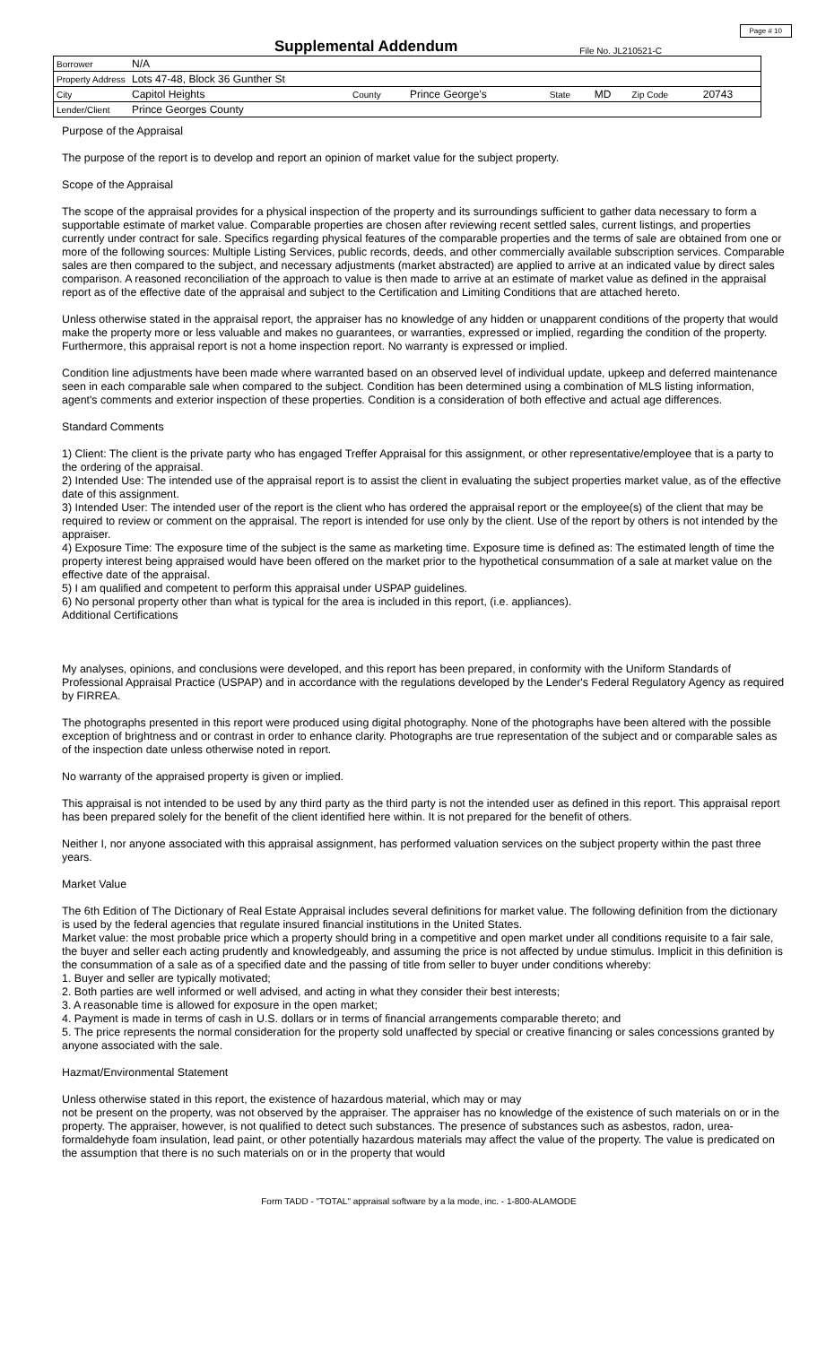Page # 10
Supplemental Addendum
File No. JL210521-C
| Borrower | N/A | | | | | | |
| Property Address | Lots 47-48, Block 36 Gunther St | | | | | | |
| City | Capitol Heights | County | Prince George's | State | MD | Zip Code | 20743 |
| Lender/Client | Prince Georges County | | | | | | |
Purpose of the Appraisal
The purpose of the report is to develop and report an opinion of market value for the subject property.
Scope of the Appraisal
The scope of the appraisal provides for a physical inspection of the property and its surroundings sufficient to gather data necessary to form a supportable estimate of market value. Comparable properties are chosen after reviewing recent settled sales, current listings, and properties currently under contract for sale. Specifics regarding physical features of the comparable properties and the terms of sale are obtained from one or more of the following sources: Multiple Listing Services, public records, deeds, and other commercially available subscription services. Comparable sales are then compared to the subject, and necessary adjustments (market abstracted) are applied to arrive at an indicated value by direct sales comparison. A reasoned reconciliation of the approach to value is then made to arrive at an estimate of market value as defined in the appraisal report as of the effective date of the appraisal and subject to the Certification and Limiting Conditions that are attached hereto.
Unless otherwise stated in the appraisal report, the appraiser has no knowledge of any hidden or unapparent conditions of the property that would make the property more or less valuable and makes no guarantees, or warranties, expressed or implied, regarding the condition of the property. Furthermore, this appraisal report is not a home inspection report. No warranty is expressed or implied.
Condition line adjustments have been made where warranted based on an observed level of individual update, upkeep and deferred maintenance seen in each comparable sale when compared to the subject. Condition has been determined using a combination of MLS listing information, agent's comments and exterior inspection of these properties. Condition is a consideration of both effective and actual age differences.
Standard Comments
1) Client: The client is the private party who has engaged Treffer Appraisal for this assignment, or other representative/employee that is a party to the ordering of the appraisal.
2) Intended Use: The intended use of the appraisal report is to assist the client in evaluating the subject properties market value, as of the effective date of this assignment.
3) Intended User: The intended user of the report is the client who has ordered the appraisal report or the employee(s) of the client that may be required to review or comment on the appraisal. The report is intended for use only by the client. Use of the report by others is not intended by the appraiser.
4) Exposure Time: The exposure time of the subject is the same as marketing time. Exposure time is defined as: The estimated length of time the property interest being appraised would have been offered on the market prior to the hypothetical consummation of a sale at market value on the effective date of the appraisal.
5) I am qualified and competent to perform this appraisal under USPAP guidelines.
6) No personal property other than what is typical for the area is included in this report, (i.e. appliances).
Additional Certifications
My analyses, opinions, and conclusions were developed, and this report has been prepared, in conformity with the Uniform Standards of Professional Appraisal Practice (USPAP) and in accordance with the regulations developed by the Lender's Federal Regulatory Agency as required by FIRREA.
The photographs presented in this report were produced using digital photography. None of the photographs have been altered with the possible exception of brightness and or contrast in order to enhance clarity. Photographs are true representation of the subject and or comparable sales as of the inspection date unless otherwise noted in report.
No warranty of the appraised property is given or implied.
This appraisal is not intended to be used by any third party as the third party is not the intended user as defined in this report. This appraisal report has been prepared solely for the benefit of the client identified here within. It is not prepared for the benefit of others.
Neither I, nor anyone associated with this appraisal assignment, has performed valuation services on the subject property within the past three years.
Market Value
The 6th Edition of The Dictionary of Real Estate Appraisal includes several definitions for market value. The following definition from the dictionary is used by the federal agencies that regulate insured financial institutions in the United States.
Market value: the most probable price which a property should bring in a competitive and open market under all conditions requisite to a fair sale, the buyer and seller each acting prudently and knowledgeably, and assuming the price is not affected by undue stimulus. Implicit in this definition is the consummation of a sale as of a specified date and the passing of title from seller to buyer under conditions whereby:
1. Buyer and seller are typically motivated;
2. Both parties are well informed or well advised, and acting in what they consider their best interests;
3. A reasonable time is allowed for exposure in the open market;
4. Payment is made in terms of cash in U.S. dollars or in terms of financial arrangements comparable thereto; and
5. The price represents the normal consideration for the property sold unaffected by special or creative financing or sales concessions granted by anyone associated with the sale.
Hazmat/Environmental Statement
Unless otherwise stated in this report, the existence of hazardous material, which may or may
not be present on the property, was not observed by the appraiser. The appraiser has no knowledge of the existence of such materials on or in the property. The appraiser, however, is not qualified to detect such substances. The presence of substances such as asbestos, radon, urea-formaldehyde foam insulation, lead paint, or other potentially hazardous materials may affect the value of the property. The value is predicated on the assumption that there is no such materials on or in the property that would
Form TADD - "TOTAL" appraisal software by a la mode, inc. - 1-800-ALAMODE